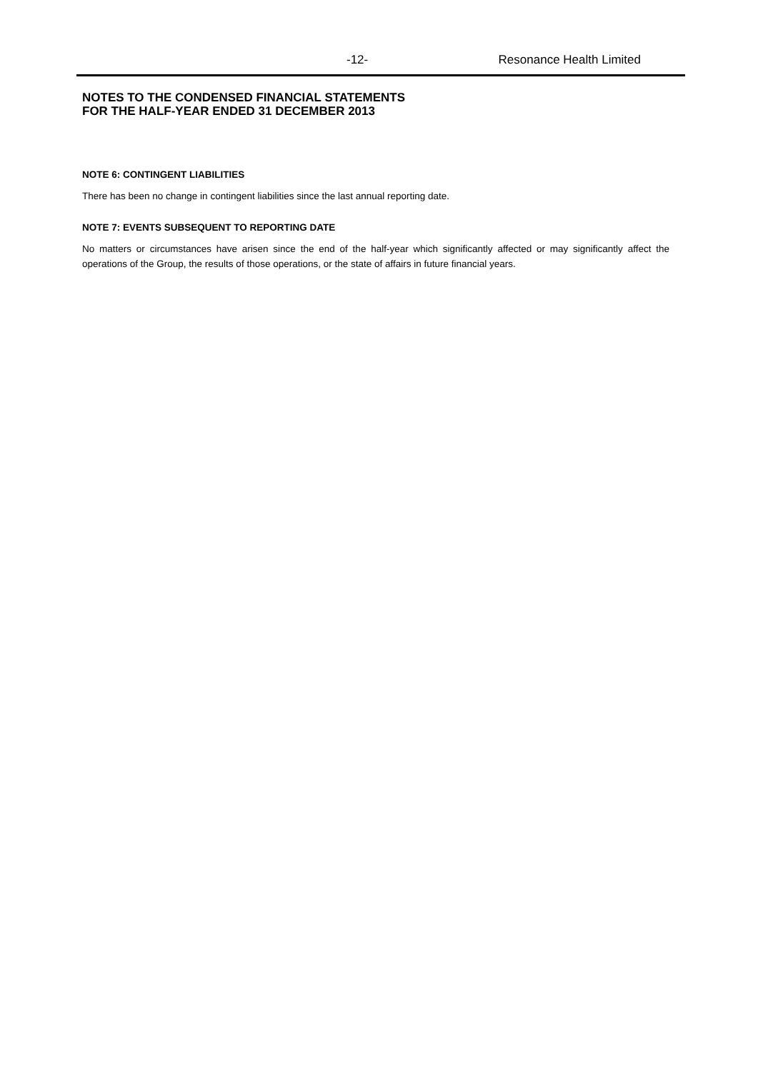-12- Resonance Health Limited
NOTES TO THE CONDENSED FINANCIAL STATEMENTS
FOR THE HALF-YEAR ENDED 31 DECEMBER 2013
NOTE 6: CONTINGENT LIABILITIES
There has been no change in contingent liabilities since the last annual reporting date.
NOTE 7: EVENTS SUBSEQUENT TO REPORTING DATE
No matters or circumstances have arisen since the end of the half-year which significantly affected or may significantly affect the operations of the Group, the results of those operations, or the state of affairs in future financial years.